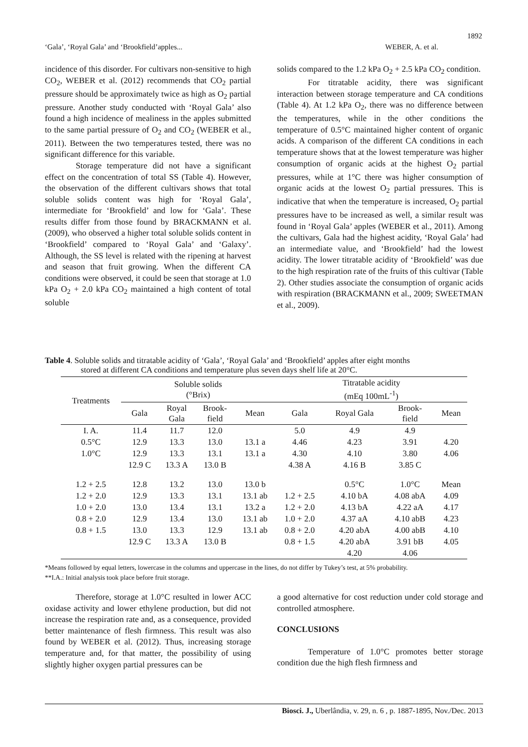1892
‘Gala’, ‘Royal Gala’ and ‘Brookfield’apples... WEBER, A. et al.
incidence of this disorder. For cultivars non-sensitive to high CO<sub>2</sub>, WEBER et al. (2012) recommends that CO<sub>2</sub> partial pressure should be approximately twice as high as O<sub>2</sub> partial pressure. Another study conducted with ‘Royal Gala’ also found a high incidence of mealiness in the apples submitted to the same partial pressure of O<sub>2</sub> and CO<sub>2</sub> (WEBER et al., 2011). Between the two temperatures tested, there was no significant difference for this variable.
Storage temperature did not have a significant effect on the concentration of total SS (Table 4). However, the observation of the different cultivars shows that total soluble solids content was high for ‘Royal Gala’, intermediate for ‘Brookfield’ and low for ‘Gala’. These results differ from those found by BRACKMANN et al. (2009), who observed a higher total soluble solids content in ‘Brookfield’ compared to ‘Royal Gala’ and ‘Galaxy’. Although, the SS level is related with the ripening at harvest and season that fruit growing. When the different CA conditions were observed, it could be seen that storage at 1.0 kPa O<sub>2</sub> + 2.0 kPa CO<sub>2</sub> maintained a high content of total soluble
solids compared to the 1.2 kPa O<sub>2</sub> + 2.5 kPa CO<sub>2</sub> condition.
For titratable acidity, there was significant interaction between storage temperature and CA conditions (Table 4). At 1.2 kPa O<sub>2</sub>, there was no difference between the temperatures, while in the other conditions the temperature of 0.5°C maintained higher content of organic acids. A comparison of the different CA conditions in each temperature shows that at the lowest temperature was higher consumption of organic acids at the highest O<sub>2</sub> partial pressures, while at 1°C there was higher consumption of organic acids at the lowest O<sub>2</sub> partial pressures. This is indicative that when the temperature is increased, O<sub>2</sub> partial pressures have to be increased as well, a similar result was found in ‘Royal Gala’ apples (WEBER et al., 2011). Among the cultivars, Gala had the highest acidity, ‘Royal Gala’ had an intermediate value, and ‘Brookfield’ had the lowest acidity. The lower titratable acidity of ‘Brookfield’ was due to the high respiration rate of the fruits of this cultivar (Table 2). Other studies associate the consumption of organic acids with respiration (BRACKMANN et al., 2009; SWEETMAN et al., 2009).
Table 4. Soluble solids and titratable acidity of ‘Gala’, ‘Royal Gala’ and ‘Brookfield’ apples after eight months
stored at different CA conditions and temperature plus seven days shelf life at 20°C.
| Treatments | Soluble solids (°Brix) | | | | Titratable acidity (mEq 100mL<sup>-1</sup>) | | | |
| --- | --- | --- | --- | --- | --- | --- | --- | --- |
| | Gala | Royal Gala | Brook- field | Mean | Gala | Royal Gala | Brook- field | Mean |
| I. A. | 11.4 | 11.7 | 12.0 | | 5.0 | 4.9 | 4.9 | |
| 0.5°C | 12.9 | 13.3 | 13.0 | 13.1 a | 4.46 | 4.23 | 3.91 | 4.20 |
| 1.0°C | 12.9 | 13.3 | 13.1 | 13.1 a | 4.30 | 4.10 | 3.80 | 4.06 |
| | 12.9 C | 13.3 A | 13.0 B | | 4.38 A | 4.16 B | 3.85 C | |
| 1.2 + 2.5 | 12.8 | 13.2 | 13.0 | 13.0 b | | 0.5°C | 1.0°C | Mean |
| 1.2 + 2.0 | 12.9 | 13.3 | 13.1 | 13.1 ab | 1.2 + 2.5 | 4.10 bA | 4.08 abA | 4.09 |
| 1.0 + 2.0 | 13.0 | 13.4 | 13.1 | 13.2 a | 1.2 + 2.0 | 4.13 bA | 4.22 aA | 4.17 |
| 0.8 + 2.0 | 12.9 | 13.4 | 13.0 | 13.1 ab | 1.0 + 2.0 | 4.37 aA | 4.10 abB | 4.23 |
| 0.8 + 1.5 | 13.0 | 13.3 | 12.9 | 13.1 ab | 0.8 + 2.0 | 4.20 abA | 4.00 abB | 4.10 |
| | 12.9 C | 13.3 A | 13.0 B | | 0.8 + 1.5 | 4.20 abA | 3.91 bB | 4.05 |
| | | | | | | 4.20 | 4.06 | |
*Means followed by equal letters, lowercase in the columns and uppercase in the lines, do not differ by Tukey’s test, at 5% probability.
**I.A.: Initial analysis took place before fruit storage.
Therefore, storage at 1.0°C resulted in lower ACC oxidase activity and lower ethylene production, but did not increase the respiration rate and, as a consequence, provided better maintenance of flesh firmness. This result was also found by WEBER et al. (2012). Thus, increasing storage temperature and, for that matter, the possibility of using slightly higher oxygen partial pressures can be
a good alternative for cost reduction under cold storage and controlled atmosphere.
CONCLUSIONS
Temperature of 1.0°C promotes better storage condition due the high flesh firmness and
Biosci. J., Uberlândia, v. 29, n. 6 , p. 1887-1895, Nov./Dec. 2013